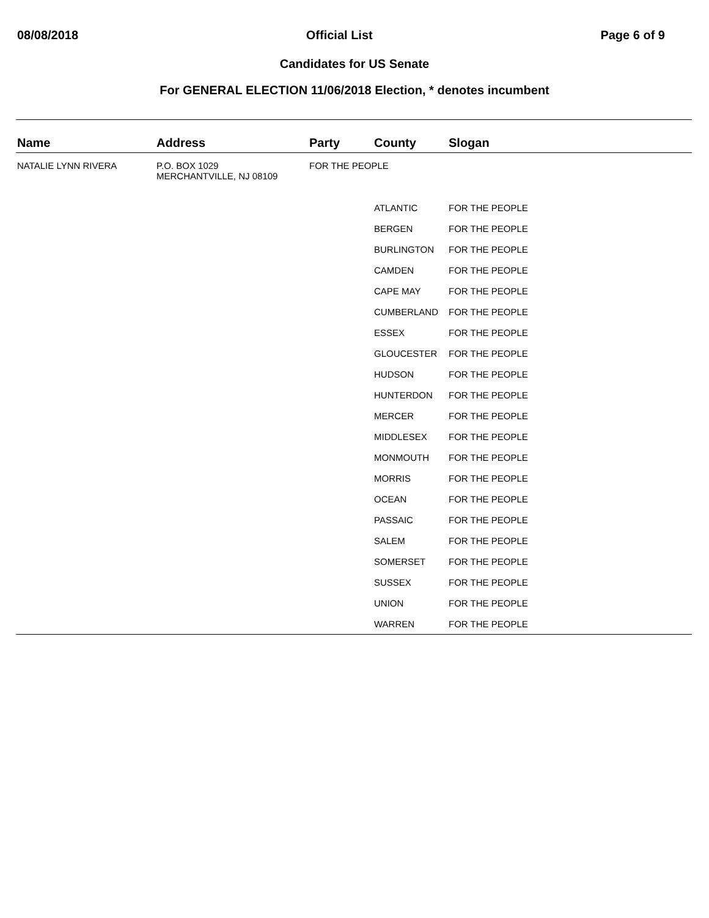08/08/2018 Official List Page 6 of 9
Candidates for US Senate
For GENERAL ELECTION 11/06/2018 Election, * denotes incumbent
| Name | Address | Party | County | Slogan |
| --- | --- | --- | --- | --- |
| NATALIE LYNN RIVERA | P.O. BOX 1029 MERCHANTVILLE, NJ 08109 | FOR THE PEOPLE | | |
| | | | ATLANTIC | FOR THE PEOPLE |
| | | | BERGEN | FOR THE PEOPLE |
| | | | BURLINGTON | FOR THE PEOPLE |
| | | | CAMDEN | FOR THE PEOPLE |
| | | | CAPE MAY | FOR THE PEOPLE |
| | | | CUMBERLAND | FOR THE PEOPLE |
| | | | ESSEX | FOR THE PEOPLE |
| | | | GLOUCESTER | FOR THE PEOPLE |
| | | | HUDSON | FOR THE PEOPLE |
| | | | HUNTERDON | FOR THE PEOPLE |
| | | | MERCER | FOR THE PEOPLE |
| | | | MIDDLESEX | FOR THE PEOPLE |
| | | | MONMOUTH | FOR THE PEOPLE |
| | | | MORRIS | FOR THE PEOPLE |
| | | | OCEAN | FOR THE PEOPLE |
| | | | PASSAIC | FOR THE PEOPLE |
| | | | SALEM | FOR THE PEOPLE |
| | | | SOMERSET | FOR THE PEOPLE |
| | | | SUSSEX | FOR THE PEOPLE |
| | | | UNION | FOR THE PEOPLE |
| | | | WARREN | FOR THE PEOPLE |